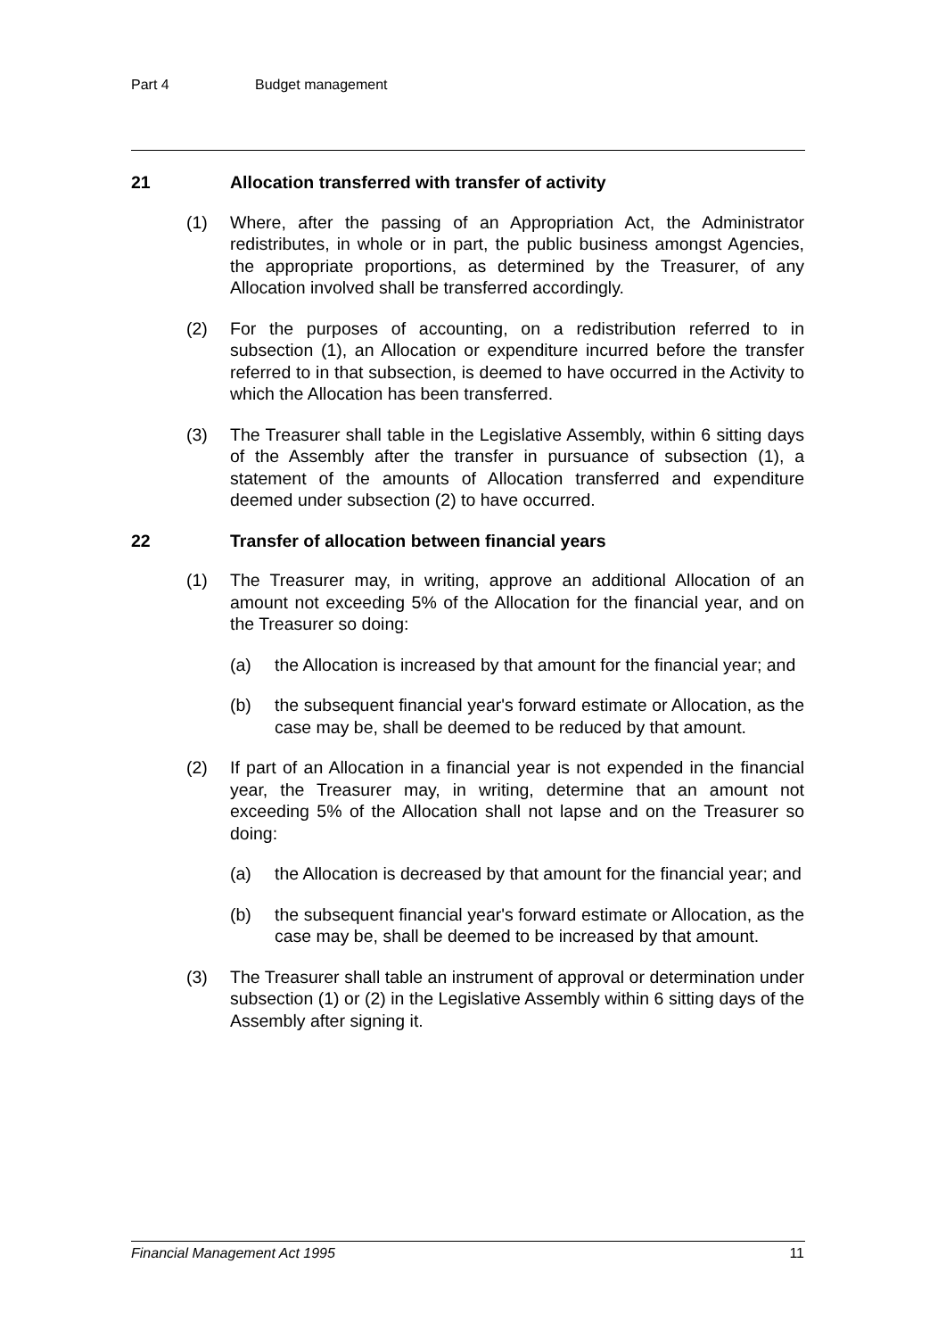Part 4 Budget management
21 Allocation transferred with transfer of activity
(1) Where, after the passing of an Appropriation Act, the Administrator redistributes, in whole or in part, the public business amongst Agencies, the appropriate proportions, as determined by the Treasurer, of any Allocation involved shall be transferred accordingly.
(2) For the purposes of accounting, on a redistribution referred to in subsection (1), an Allocation or expenditure incurred before the transfer referred to in that subsection, is deemed to have occurred in the Activity to which the Allocation has been transferred.
(3) The Treasurer shall table in the Legislative Assembly, within 6 sitting days of the Assembly after the transfer in pursuance of subsection (1), a statement of the amounts of Allocation transferred and expenditure deemed under subsection (2) to have occurred.
22 Transfer of allocation between financial years
(1) The Treasurer may, in writing, approve an additional Allocation of an amount not exceeding 5% of the Allocation for the financial year, and on the Treasurer so doing:
(a) the Allocation is increased by that amount for the financial year; and
(b) the subsequent financial year's forward estimate or Allocation, as the case may be, shall be deemed to be reduced by that amount.
(2) If part of an Allocation in a financial year is not expended in the financial year, the Treasurer may, in writing, determine that an amount not exceeding 5% of the Allocation shall not lapse and on the Treasurer so doing:
(a) the Allocation is decreased by that amount for the financial year; and
(b) the subsequent financial year's forward estimate or Allocation, as the case may be, shall be deemed to be increased by that amount.
(3) The Treasurer shall table an instrument of approval or determination under subsection (1) or (2) in the Legislative Assembly within 6 sitting days of the Assembly after signing it.
Financial Management Act 1995 11